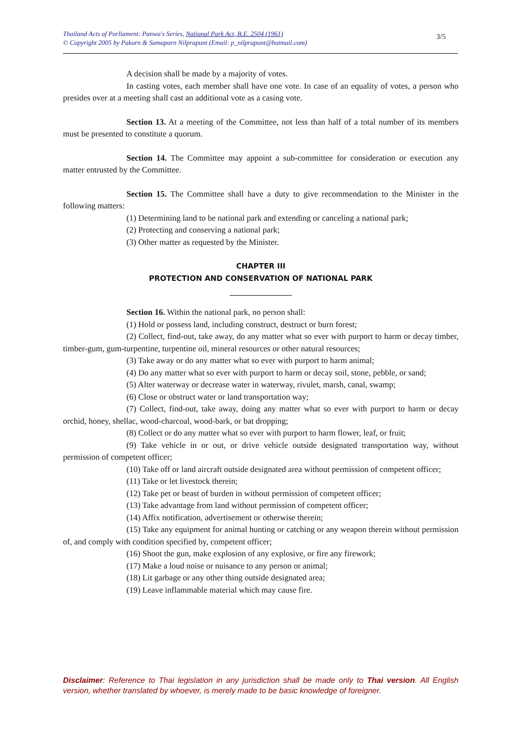Thailand Acts of Parliament: Panwa's Series, National Park Act, B.E. 2504 (1961)
© Copyright 2005 by Pakorn & Samaporn Nilprapunt (Email: p_nilprapunt@hotmail.com)
3/5
A decision shall be made by a majority of votes.
In casting votes, each member shall have one vote. In case of an equality of votes, a person who presides over at a meeting shall cast an additional vote as a casing vote.
Section 13. At a meeting of the Committee, not less than half of a total number of its members must be presented to constitute a quorum.
Section 14. The Committee may appoint a sub-committee for consideration or execution any matter entrusted by the Committee.
Section 15. The Committee shall have a duty to give recommendation to the Minister in the following matters:
(1) Determining land to be national park and extending or canceling a national park;
(2) Protecting and conserving a national park;
(3) Other matter as requested by the Minister.
CHAPTER III
PROTECTION AND CONSERVATION OF NATIONAL PARK
Section 16. Within the national park, no person shall:
(1) Hold or possess land, including construct, destruct or burn forest;
(2) Collect, find-out, take away, do any matter what so ever with purport to harm or decay timber, timber-gum, gum-turpentine, turpentine oil, mineral resources or other natural resources;
(3) Take away or do any matter what so ever with purport to harm animal;
(4) Do any matter what so ever with purport to harm or decay soil, stone, pebble, or sand;
(5) Alter waterway or decrease water in waterway, rivulet, marsh, canal, swamp;
(6) Close or obstruct water or land transportation way;
(7) Collect, find-out, take away, doing any matter what so ever with purport to harm or decay orchid, honey, shellac, wood-charcoal, wood-bark, or bat dropping;
(8) Collect or do any matter what so ever with purport to harm flower, leaf, or fruit;
(9) Take vehicle in or out, or drive vehicle outside designated transportation way, without permission of competent officer;
(10) Take off or land aircraft outside designated area without permission of competent officer;
(11) Take or let livestock therein;
(12) Take pet or beast of burden in without permission of competent officer;
(13) Take advantage from land without permission of competent officer;
(14) Affix notification, advertisement or otherwise therein;
(15) Take any equipment for animal hunting or catching or any weapon therein without permission of, and comply with condition specified by, competent officer;
(16) Shoot the gun, make explosion of any explosive, or fire any firework;
(17) Make a loud noise or nuisance to any person or animal;
(18) Lit garbage or any other thing outside designated area;
(19) Leave inflammable material which may cause fire.
Disclaimer: Reference to Thai legislation in any jurisdiction shall be made only to Thai version. All English version, whether translated by whoever, is merely made to be basic knowledge of foreigner.